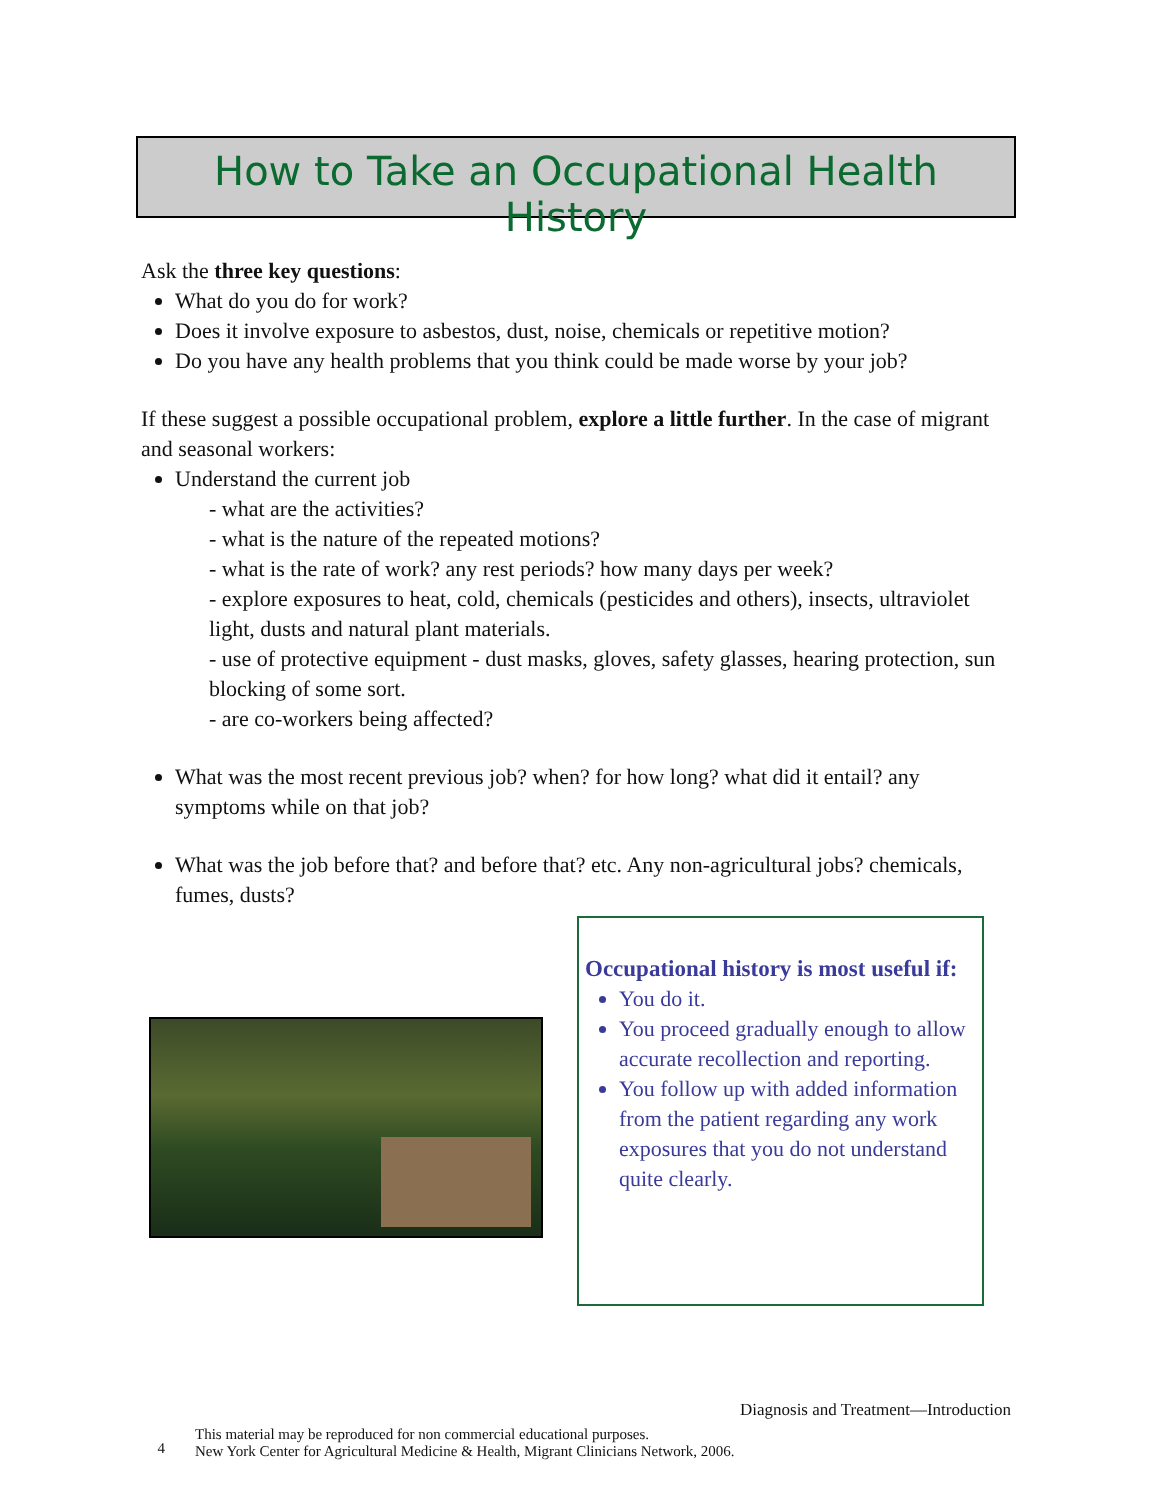How to Take an Occupational Health History
Ask the three key questions:
What do you do for work?
Does it involve exposure to asbestos, dust, noise, chemicals or repetitive motion?
Do you have any health problems that you think could be made worse by your job?
If these suggest a possible occupational problem, explore a little further. In the case of migrant and seasonal workers:
Understand the current job
- what are the activities?
- what is the nature of the repeated motions?
- what is the rate of work? any rest periods? how many days per week?
- explore exposures to heat, cold, chemicals (pesticides and others), insects, ultraviolet light, dusts and natural plant materials.
- use of protective equipment - dust masks, gloves, safety glasses, hearing protection, sun blocking of some sort.
- are co-workers being affected?
What was the most recent previous job? when? for how long? what did it entail? any symptoms while on that job?
What was the job before that? and before that? etc. Any non-agricultural jobs? chemicals, fumes, dusts?
Occupational history is most useful if:
You do it.
You proceed gradually enough to allow accurate recollection and reporting.
You follow up with added information from the patient regarding any work exposures that you do not understand quite clearly.
Diagnosis and Treatment—Introduction
4
This material may be reproduced for non commercial educational purposes.
New York Center for Agricultural Medicine & Health, Migrant Clinicians Network, 2006.